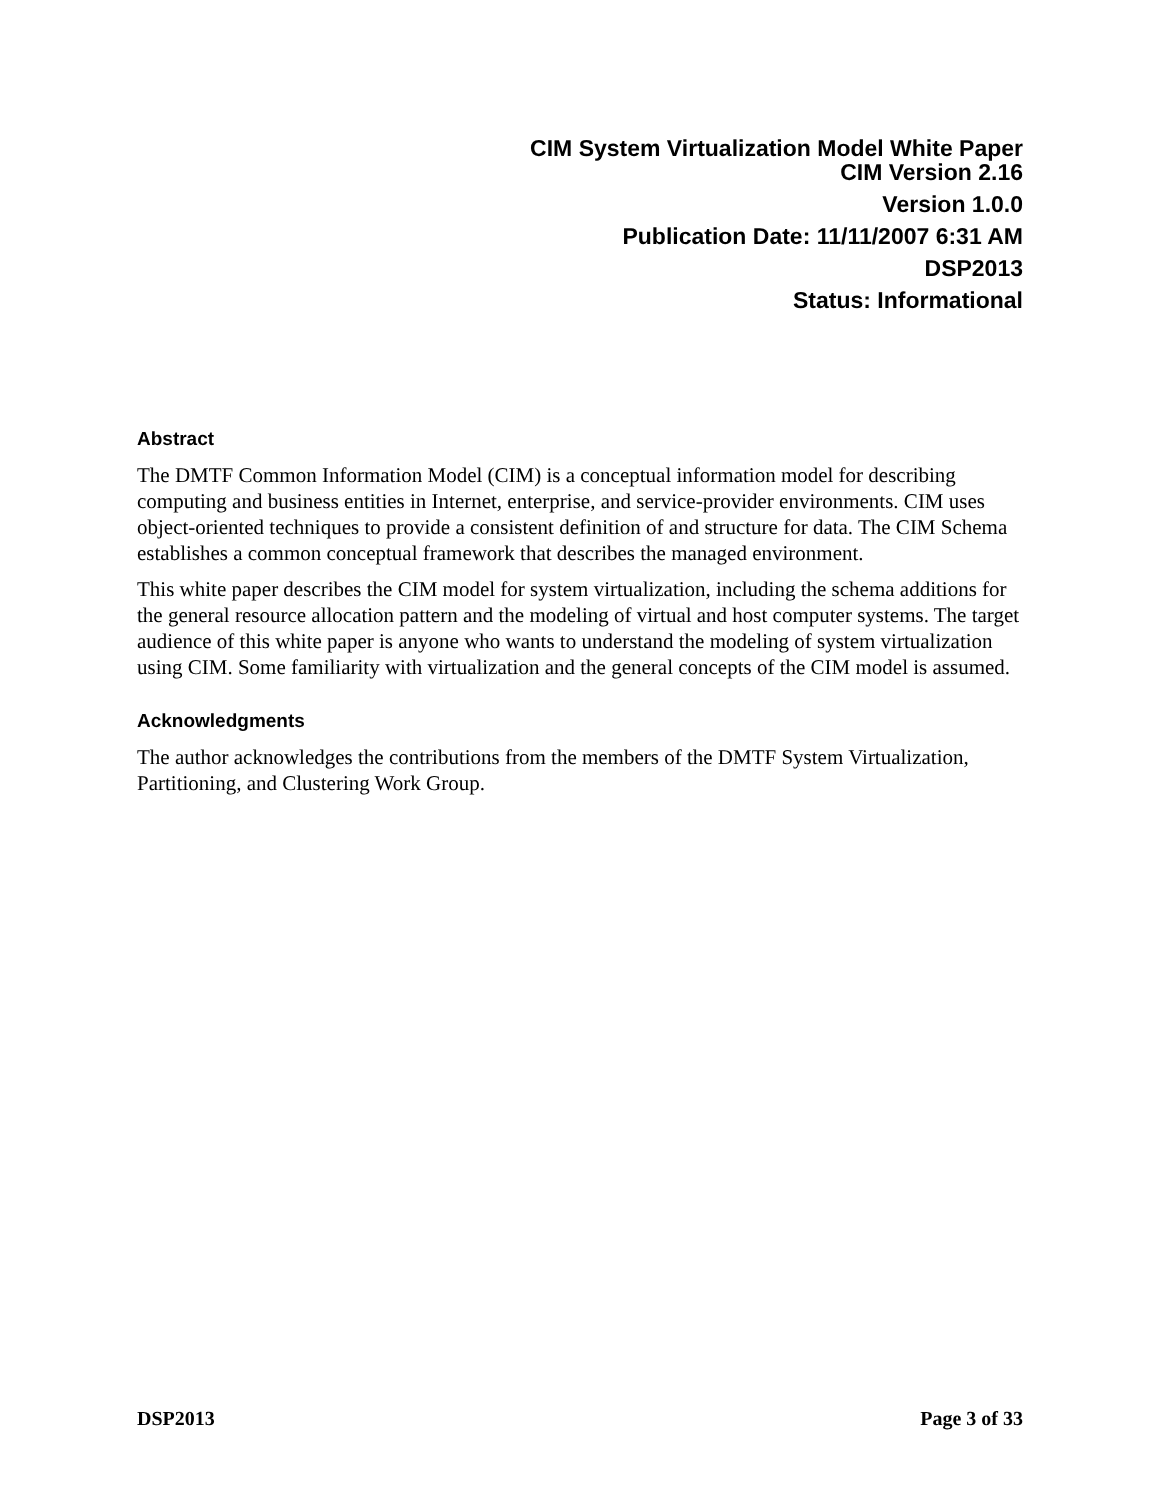CIM System Virtualization Model White Paper
CIM Version 2.16
Version 1.0.0
Publication Date: 11/11/2007 6:31 AM
DSP2013
Status: Informational
Abstract
The DMTF Common Information Model (CIM) is a conceptual information model for describing computing and business entities in Internet, enterprise, and service-provider environments. CIM uses object-oriented techniques to provide a consistent definition of and structure for data. The CIM Schema establishes a common conceptual framework that describes the managed environment.
This white paper describes the CIM model for system virtualization, including the schema additions for the general resource allocation pattern and the modeling of virtual and host computer systems. The target audience of this white paper is anyone who wants to understand the modeling of system virtualization using CIM. Some familiarity with virtualization and the general concepts of the CIM model is assumed.
Acknowledgments
The author acknowledges the contributions from the members of the DMTF System Virtualization, Partitioning, and Clustering Work Group.
DSP2013 Page 3 of 33